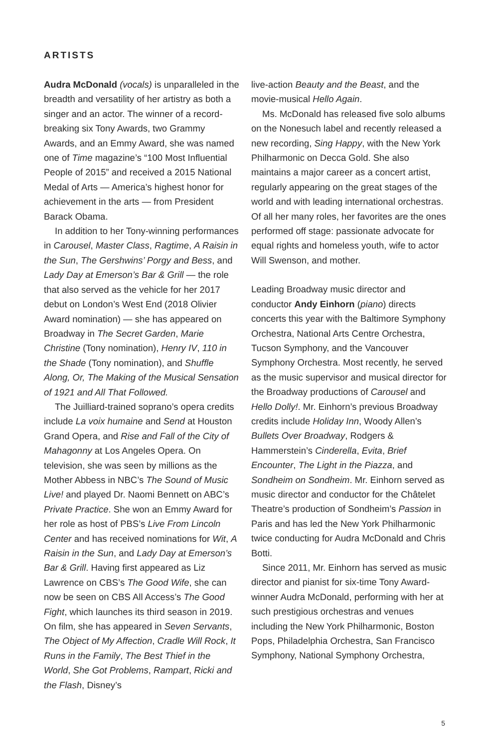ARTISTS
Audra McDonald (vocals) is unparalleled in the breadth and versatility of her artistry as both a singer and an actor. The winner of a record-breaking six Tony Awards, two Grammy Awards, and an Emmy Award, she was named one of Time magazine’s “100 Most Influential People of 2015” and received a 2015 National Medal of Arts — America’s highest honor for achievement in the arts — from President Barack Obama.
In addition to her Tony-winning performances in Carousel, Master Class, Ragtime, A Raisin in the Sun, The Gershwins’ Porgy and Bess, and Lady Day at Emerson’s Bar & Grill — the role that also served as the vehicle for her 2017 debut on London’s West End (2018 Olivier Award nomination) — she has appeared on Broadway in The Secret Garden, Marie Christine (Tony nomination), Henry IV, 110 in the Shade (Tony nomination), and Shuffle Along, Or, The Making of the Musical Sensation of 1921 and All That Followed.
The Juilliard-trained soprano’s opera credits include La voix humaine and Send at Houston Grand Opera, and Rise and Fall of the City of Mahagonny at Los Angeles Opera. On television, she was seen by millions as the Mother Abbess in NBC’s The Sound of Music Live! and played Dr. Naomi Bennett on ABC’s Private Practice. She won an Emmy Award for her role as host of PBS’s Live From Lincoln Center and has received nominations for Wit, A Raisin in the Sun, and Lady Day at Emerson’s Bar & Grill. Having first appeared as Liz Lawrence on CBS’s The Good Wife, she can now be seen on CBS All Access’s The Good Fight, which launches its third season in 2019. On film, she has appeared in Seven Servants, The Object of My Affection, Cradle Will Rock, It Runs in the Family, The Best Thief in the World, She Got Problems, Rampart, Ricki and the Flash, Disney’s
live-action Beauty and the Beast, and the movie-musical Hello Again.
Ms. McDonald has released five solo albums on the Nonesuch label and recently released a new recording, Sing Happy, with the New York Philharmonic on Decca Gold. She also maintains a major career as a concert artist, regularly appearing on the great stages of the world and with leading international orchestras. Of all her many roles, her favorites are the ones performed off stage: passionate advocate for equal rights and homeless youth, wife to actor Will Swenson, and mother.
Leading Broadway music director and conductor Andy Einhorn (piano) directs concerts this year with the Baltimore Symphony Orchestra, National Arts Centre Orchestra, Tucson Symphony, and the Vancouver Symphony Orchestra. Most recently, he served as the music supervisor and musical director for the Broadway productions of Carousel and Hello Dolly!. Mr. Einhorn’s previous Broadway credits include Holiday Inn, Woody Allen’s Bullets Over Broadway, Rodgers & Hammerstein’s Cinderella, Evita, Brief Encounter, The Light in the Piazza, and Sondheim on Sondheim. Mr. Einhorn served as music director and conductor for the Châtelet Theatre’s production of Sondheim’s Passion in Paris and has led the New York Philharmonic twice conducting for Audra McDonald and Chris Botti.
Since 2011, Mr. Einhorn has served as music director and pianist for six-time Tony Award-winner Audra McDonald, performing with her at such prestigious orchestras and venues including the New York Philharmonic, Boston Pops, Philadelphia Orchestra, San Francisco Symphony, National Symphony Orchestra,
5